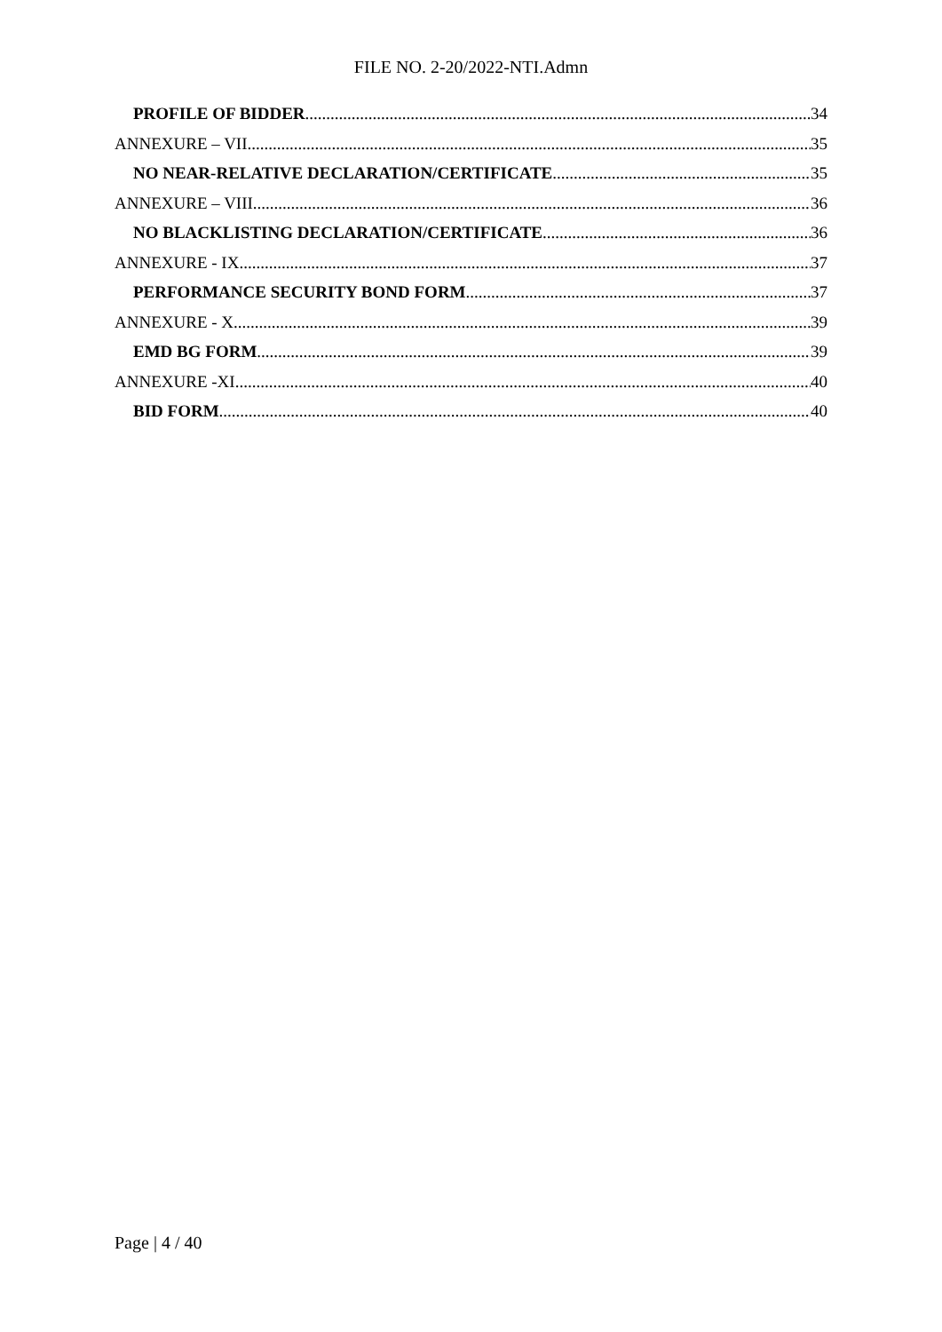FILE NO. 2-20/2022-NTI.Admn
PROFILE OF BIDDER 34
ANNEXURE – VII 35
NO NEAR-RELATIVE DECLARATION/CERTIFICATE 35
ANNEXURE – VIII 36
NO BLACKLISTING DECLARATION/CERTIFICATE 36
ANNEXURE - IX 37
PERFORMANCE SECURITY BOND FORM 37
ANNEXURE - X 39
EMD BG FORM 39
ANNEXURE -XI 40
BID FORM 40
Page | 4 / 40